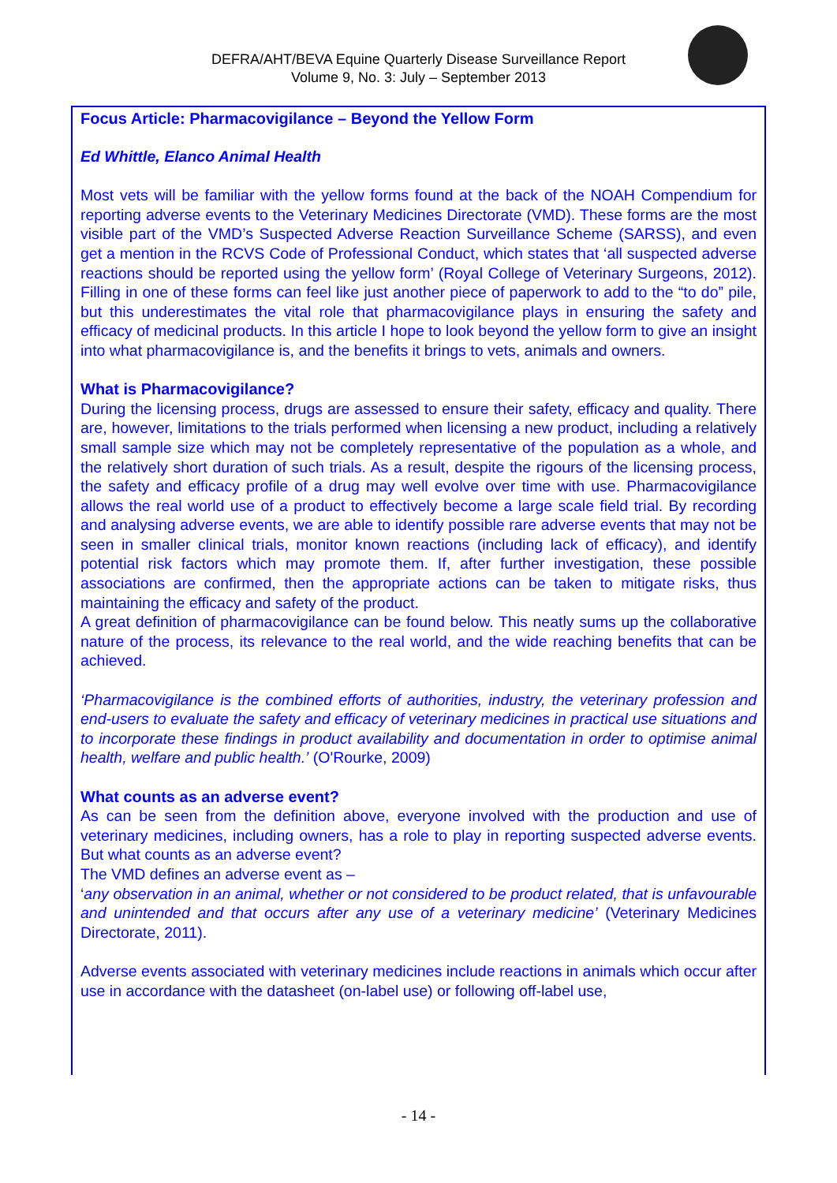DEFRA/AHT/BEVA Equine Quarterly Disease Surveillance Report
Volume 9, No. 3: July – September 2013
Focus Article: Pharmacovigilance – Beyond the Yellow Form
Ed Whittle, Elanco Animal Health
Most vets will be familiar with the yellow forms found at the back of the NOAH Compendium for reporting adverse events to the Veterinary Medicines Directorate (VMD). These forms are the most visible part of the VMD’s Suspected Adverse Reaction Surveillance Scheme (SARSS), and even get a mention in the RCVS Code of Professional Conduct, which states that ‘all suspected adverse reactions should be reported using the yellow form’ (Royal College of Veterinary Surgeons, 2012). Filling in one of these forms can feel like just another piece of paperwork to add to the “to do” pile, but this underestimates the vital role that pharmacovigilance plays in ensuring the safety and efficacy of medicinal products. In this article I hope to look beyond the yellow form to give an insight into what pharmacovigilance is, and the benefits it brings to vets, animals and owners.
What is Pharmacovigilance?
During the licensing process, drugs are assessed to ensure their safety, efficacy and quality. There are, however, limitations to the trials performed when licensing a new product, including a relatively small sample size which may not be completely representative of the population as a whole, and the relatively short duration of such trials. As a result, despite the rigours of the licensing process, the safety and efficacy profile of a drug may well evolve over time with use. Pharmacovigilance allows the real world use of a product to effectively become a large scale field trial. By recording and analysing adverse events, we are able to identify possible rare adverse events that may not be seen in smaller clinical trials, monitor known reactions (including lack of efficacy), and identify potential risk factors which may promote them. If, after further investigation, these possible associations are confirmed, then the appropriate actions can be taken to mitigate risks, thus maintaining the efficacy and safety of the product.
A great definition of pharmacovigilance can be found below. This neatly sums up the collaborative nature of the process, its relevance to the real world, and the wide reaching benefits that can be achieved.
‘Pharmacovigilance is the combined efforts of authorities, industry, the veterinary profession and end-users to evaluate the safety and efficacy of veterinary medicines in practical use situations and to incorporate these findings in product availability and documentation in order to optimise animal health, welfare and public health.’ (O'Rourke, 2009)
What counts as an adverse event?
As can be seen from the definition above, everyone involved with the production and use of veterinary medicines, including owners, has a role to play in reporting suspected adverse events. But what counts as an adverse event?
The VMD defines an adverse event as –
‘any observation in an animal, whether or not considered to be product related, that is unfavourable and unintended and that occurs after any use of a veterinary medicine’ (Veterinary Medicines Directorate, 2011).
Adverse events associated with veterinary medicines include reactions in animals which occur after use in accordance with the datasheet (on-label use) or following off-label use,
- 14 -